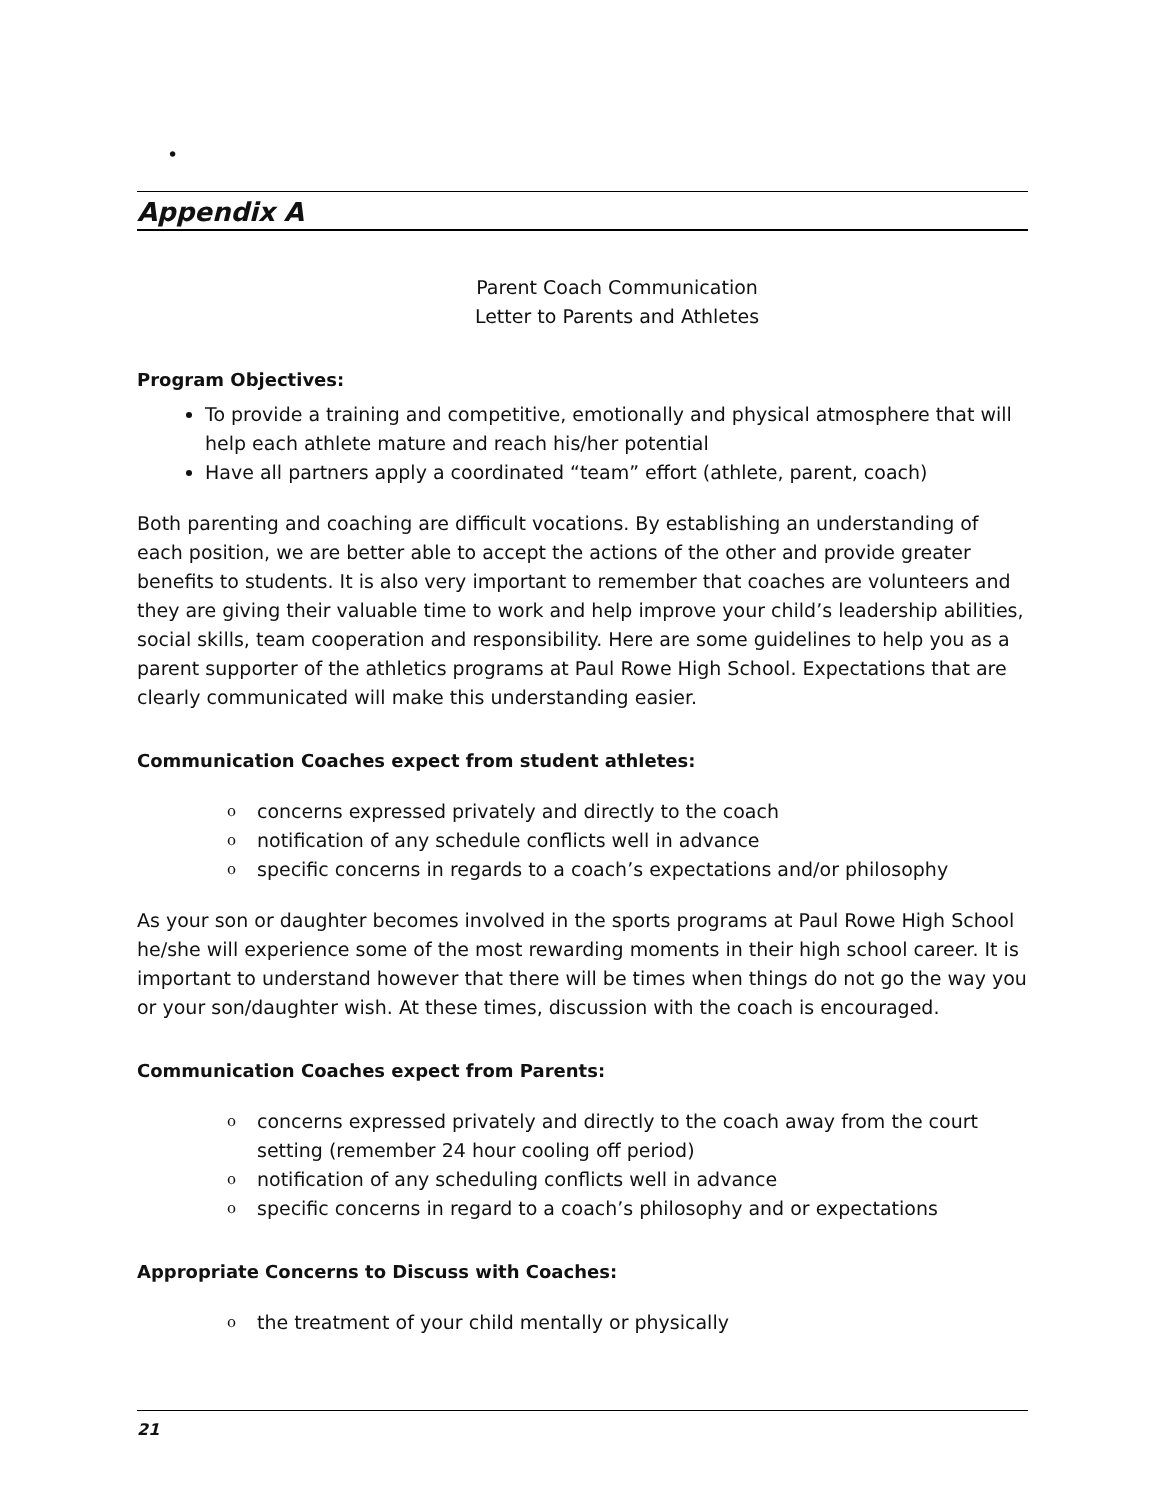•
Appendix A
Parent Coach Communication
Letter to Parents and Athletes
Program Objectives:
To provide a training and competitive, emotionally and physical atmosphere that will help each athlete mature and reach his/her potential
Have all partners apply a coordinated “team” effort (athlete, parent, coach)
Both parenting and coaching are difficult vocations. By establishing an understanding of each position, we are better able to accept the actions of the other and provide greater benefits to students. It is also very important to remember that coaches are volunteers and they are giving their valuable time to work and help improve your child’s leadership abilities, social skills, team cooperation and responsibility. Here are some guidelines to help you as a parent supporter of the athletics programs at Paul Rowe High School. Expectations that are clearly communicated will make this understanding easier.
Communication Coaches expect from student athletes:
o concerns expressed privately and directly to the coach
o notification of any schedule conflicts well in advance
o specific concerns in regards to a coach’s expectations and/or philosophy
As your son or daughter becomes involved in the sports programs at Paul Rowe High School he/she will experience some of the most rewarding moments in their high school career. It is important to understand however that there will be times when things do not go the way you or your son/daughter wish. At these times, discussion with the coach is encouraged.
Communication Coaches expect from Parents:
o concerns expressed privately and directly to the coach away from the court setting (remember 24 hour cooling off period)
o notification of any scheduling conflicts well in advance
o specific concerns in regard to a coach’s philosophy and or expectations
Appropriate Concerns to Discuss with Coaches:
o the treatment of your child mentally or physically
21